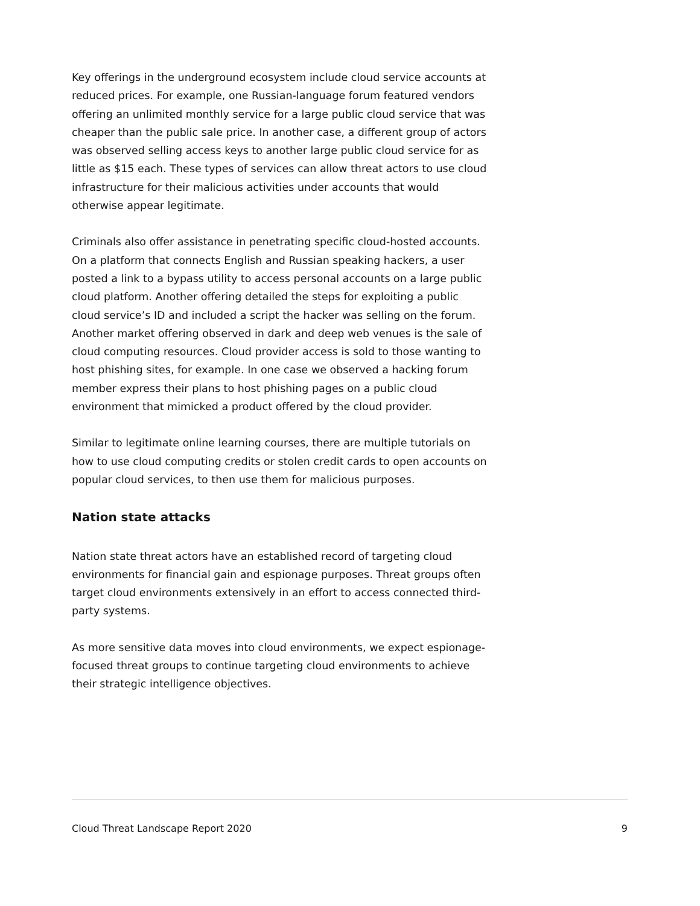Key offerings in the underground ecosystem include cloud service accounts at reduced prices. For example, one Russian-language forum featured vendors offering an unlimited monthly service for a large public cloud service that was cheaper than the public sale price. In another case, a different group of actors was observed selling access keys to another large public cloud service for as little as $15 each. These types of services can allow threat actors to use cloud infrastructure for their malicious activities under accounts that would otherwise appear legitimate.
Criminals also offer assistance in penetrating specific cloud-hosted accounts. On a platform that connects English and Russian speaking hackers, a user posted a link to a bypass utility to access personal accounts on a large public cloud platform. Another offering detailed the steps for exploiting a public cloud service’s ID and included a script the hacker was selling on the forum. Another market offering observed in dark and deep web venues is the sale of cloud computing resources. Cloud provider access is sold to those wanting to host phishing sites, for example. In one case we observed a hacking forum member express their plans to host phishing pages on a public cloud environment that mimicked a product offered by the cloud provider.
Similar to legitimate online learning courses, there are multiple tutorials on how to use cloud computing credits or stolen credit cards to open accounts on popular cloud services, to then use them for malicious purposes.
Nation state attacks
Nation state threat actors have an established record of targeting cloud environments for financial gain and espionage purposes. Threat groups often target cloud environments extensively in an effort to access connected third-party systems.
As more sensitive data moves into cloud environments, we expect espionage-focused threat groups to continue targeting cloud environments to achieve their strategic intelligence objectives.
Cloud Threat Landscape Report 2020 9